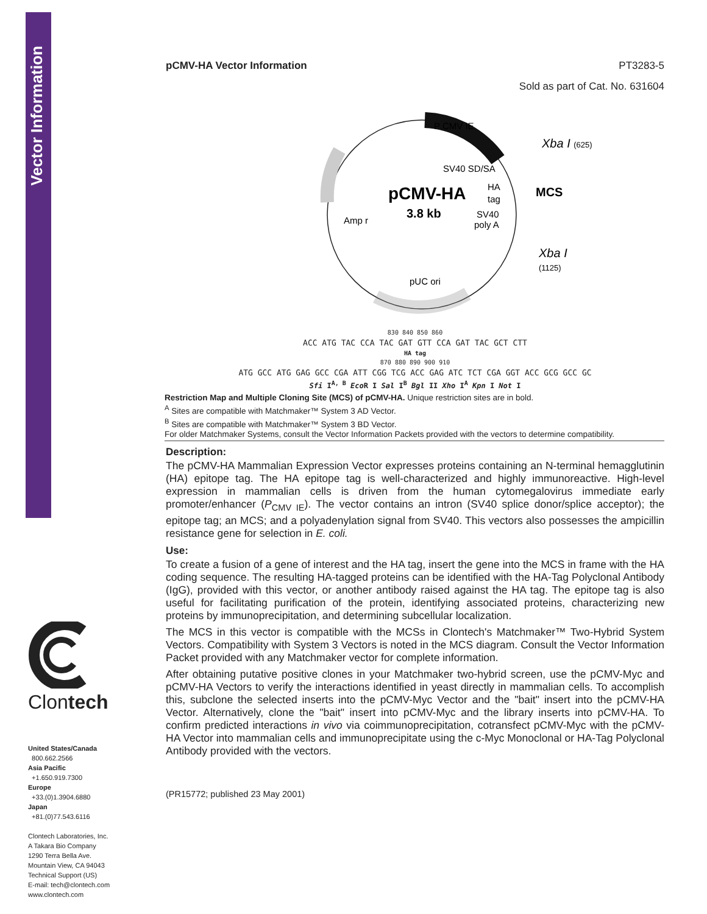Vector Information
Clontech
United States/Canada
800.662.2566
Asia Pacific
+1.650.919.7300
Europe
+33.(0)1.3904.6880
Japan
+81.(0)77.543.6116
Clontech Laboratories, Inc.
A Takara Bio Company
1290 Terra Bella Ave.
Mountain View, CA 94043
Technical Support (US)
E-mail: tech@clontech.com
www.clontech.com
pCMV-HA Vector Information PT3283-5
Sold as part of Cat. No. 631604
P CMV IE
SV40 SD/SA
pCMV-HA
3.8 kb
HA
tag
SV40
poly A
Amp r
pUC ori
Xba I (625)
MCS
Xba I
(1125)
830 840 850 860
ACC ATG TAC CCA TAC GAT GTT CCA GAT TAC GCT CTT
HA tag
870 880 890 900 910
ATG GCC ATG GAG GCC CGA ATT CGG TCG ACC GAG ATC TCT CGA GGT ACC GCG GCC GC
Sfi I<sup>A, B</sup> Eco R I Sal I<sup>B</sup> Bgl II Xho I<sup>A</sup> Kpn I Not I
Restriction Map and Multiple Cloning Site (MCS) of pCMV-HA. Unique restriction sites are in bold.
<sup>A</sup> Sites are compatible with Matchmaker™ System 3 AD Vector.
<sup>B</sup> Sites are compatible with Matchmaker™ System 3 BD Vector.
For older Matchmaker Systems, consult the Vector Information Packets provided with the vectors to determine compatibility.
Description:
The pCMV-HA Mammalian Expression Vector expresses proteins containing an N-terminal hemagglutinin (HA) epitope tag. The HA epitope tag is well-characterized and highly immunoreactive. High-level expression in mammalian cells is driven from the human cytomegalovirus immediate early promoter/enhancer (P<sub>CMV IE</sub>). The vector contains an intron (SV40 splice donor/splice acceptor); the epitope tag; an MCS; and a polyadenylation signal from SV40. This vectors also possesses the ampicillin resistance gene for selection in E. coli.
Use:
To create a fusion of a gene of interest and the HA tag, insert the gene into the MCS in frame with the HA coding sequence. The resulting HA-tagged proteins can be identified with the HA-Tag Polyclonal Antibody (IgG), provided with this vector, or another antibody raised against the HA tag. The epitope tag is also useful for facilitating purification of the protein, identifying associated proteins, characterizing new proteins by immunoprecipitation, and determining subcellular localization.
The MCS in this vector is compatible with the MCSs in Clontech's Matchmaker™ Two-Hybrid System Vectors. Compatibility with System 3 Vectors is noted in the MCS diagram. Consult the Vector Information Packet provided with any Matchmaker vector for complete information.
After obtaining putative positive clones in your Matchmaker two-hybrid screen, use the pCMV-Myc and pCMV-HA Vectors to verify the interactions identified in yeast directly in mammalian cells. To accomplish this, subclone the selected inserts into the pCMV-Myc Vector and the "bait" insert into the pCMV-HA Vector. Alternatively, clone the "bait" insert into pCMV-Myc and the library inserts into pCMV-HA. To confirm predicted interactions in vivo via coimmunoprecipitation, cotransfect pCMV-Myc with the pCMV-HA Vector into mammalian cells and immunoprecipitate using the c-Myc Monoclonal or HA-Tag Polyclonal Antibody provided with the vectors.
(PR15772; published 23 May 2001)